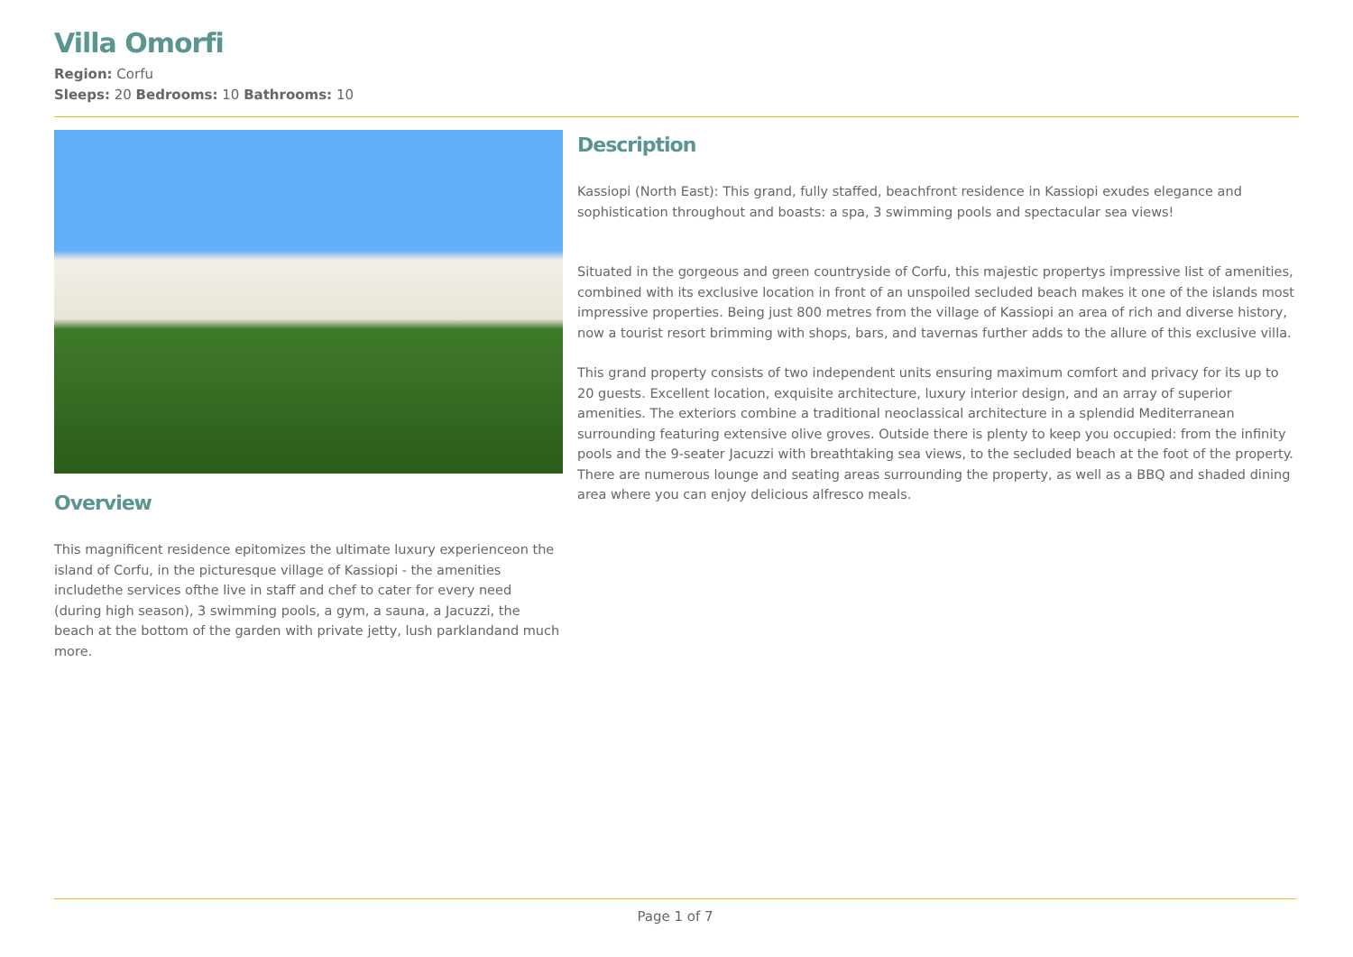Villa Omorfi
Region: Corfu
Sleeps: 20 Bedrooms: 10 Bathrooms: 10
Overview
This magnificent residence epitomizes the ultimate luxury experienceon the island of Corfu, in the picturesque village of Kassiopi - the amenities includethe services ofthe live in staff and chef to cater for every need (during high season), 3 swimming pools, a gym, a sauna, a Jacuzzi, the beach at the bottom of the garden with private jetty, lush parklandand much more.
Description
Kassiopi (North East): This grand, fully staffed, beachfront residence in Kassiopi exudes elegance and sophistication throughout and boasts: a spa, 3 swimming pools and spectacular sea views!
Situated in the gorgeous and green countryside of Corfu, this majestic propertys impressive list of amenities, combined with its exclusive location in front of an unspoiled secluded beach makes it one of the islands most impressive properties. Being just 800 metres from the village of Kassiopi an area of rich and diverse history, now a tourist resort brimming with shops, bars, and tavernas further adds to the allure of this exclusive villa.
This grand property consists of two independent units ensuring maximum comfort and privacy for its up to 20 guests. Excellent location, exquisite architecture, luxury interior design, and an array of superior amenities. The exteriors combine a traditional neoclassical architecture in a splendid Mediterranean surrounding featuring extensive olive groves. Outside there is plenty to keep you occupied: from the infinity pools and the 9-seater Jacuzzi with breathtaking sea views, to the secluded beach at the foot of the property. There are numerous lounge and seating areas surrounding the property, as well as a BBQ and shaded dining area where you can enjoy delicious alfresco meals.
Page 1 of 7